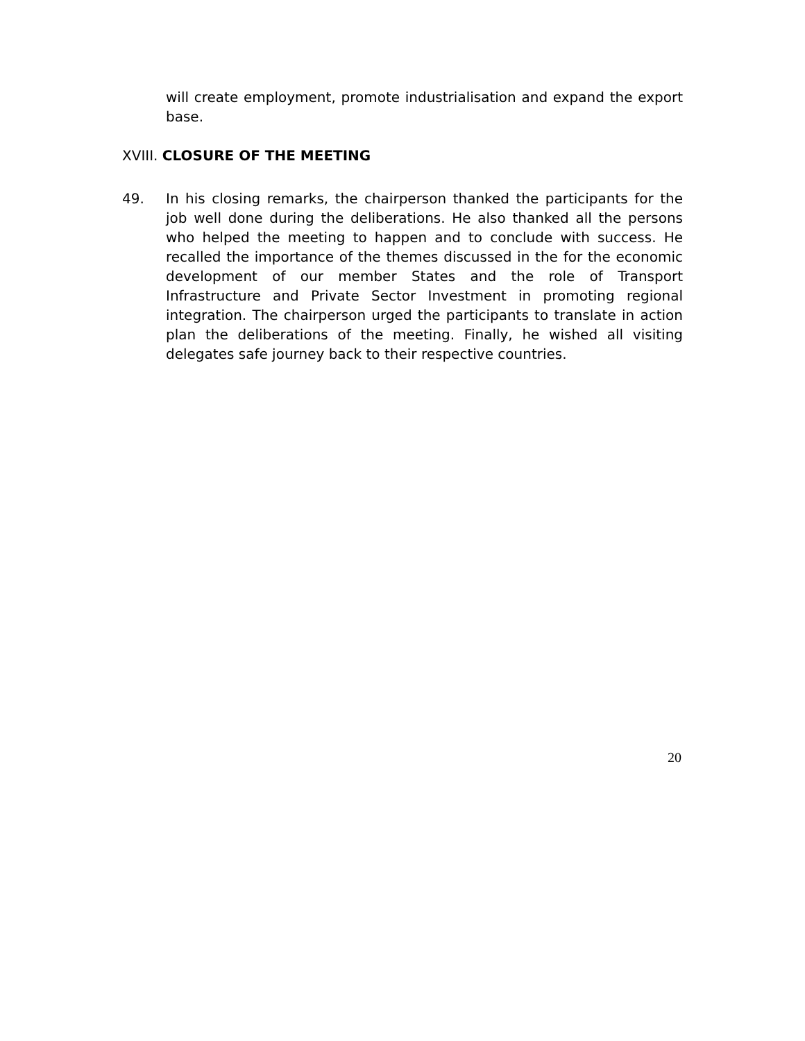will create employment, promote industrialisation and expand the export base.
XVIII. CLOSURE OF THE MEETING
49. In his closing remarks, the chairperson thanked the participants for the job well done during the deliberations. He also thanked all the persons who helped the meeting to happen and to conclude with success. He recalled the importance of the themes discussed in the for the economic development of our member States and the role of Transport Infrastructure and Private Sector Investment in promoting regional integration. The chairperson urged the participants to translate in action plan the deliberations of the meeting. Finally, he wished all visiting delegates safe journey back to their respective countries.
20